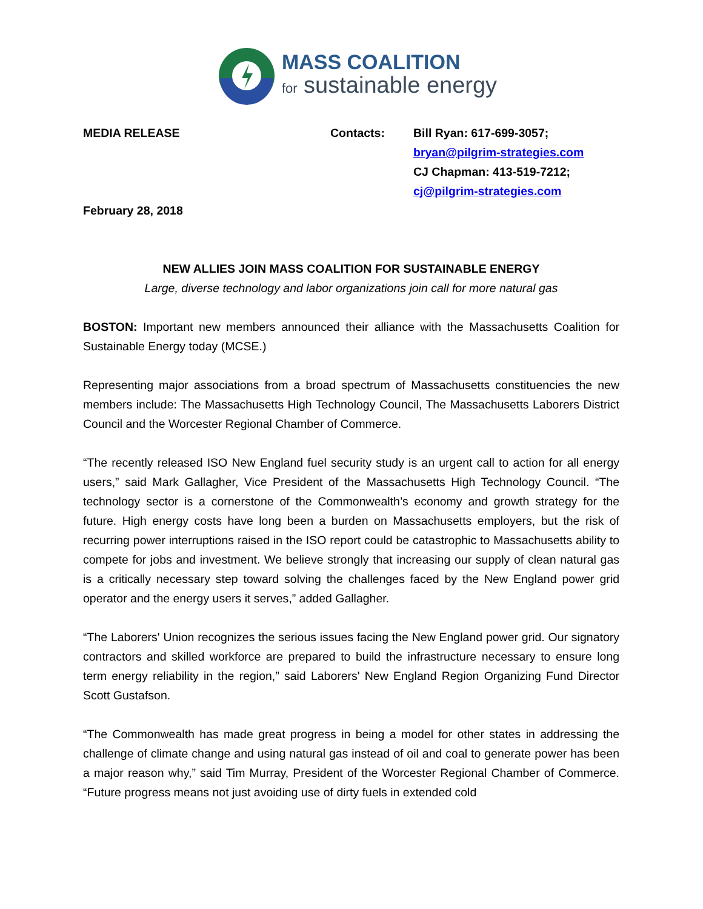MASS COALITION
for sustainable energy
MEDIA RELEASE Contacts: Bill Ryan: 617-699-3057;
bryan@pilgrim-strategies.com
CJ Chapman: 413-519-7212;
cj@pilgrim-strategies.com
February 28, 2018
NEW ALLIES JOIN MASS COALITION FOR SUSTAINABLE ENERGY
Large, diverse technology and labor organizations join call for more natural gas
BOSTON: Important new members announced their alliance with the Massachusetts Coalition for Sustainable Energy today (MCSE.)
Representing major associations from a broad spectrum of Massachusetts constituencies the new members include: The Massachusetts High Technology Council, The Massachusetts Laborers District Council and the Worcester Regional Chamber of Commerce.
“The recently released ISO New England fuel security study is an urgent call to action for all energy users,” said Mark Gallagher, Vice President of the Massachusetts High Technology Council. “The technology sector is a cornerstone of the Commonwealth’s economy and growth strategy for the future. High energy costs have long been a burden on Massachusetts employers, but the risk of recurring power interruptions raised in the ISO report could be catastrophic to Massachusetts ability to compete for jobs and investment. We believe strongly that increasing our supply of clean natural gas is a critically necessary step toward solving the challenges faced by the New England power grid operator and the energy users it serves,” added Gallagher.
“The Laborers' Union recognizes the serious issues facing the New England power grid. Our signatory contractors and skilled workforce are prepared to build the infrastructure necessary to ensure long term energy reliability in the region,” said Laborers' New England Region Organizing Fund Director Scott Gustafson.
“The Commonwealth has made great progress in being a model for other states in addressing the challenge of climate change and using natural gas instead of oil and coal to generate power has been a major reason why,” said Tim Murray, President of the Worcester Regional Chamber of Commerce. “Future progress means not just avoiding use of dirty fuels in extended cold